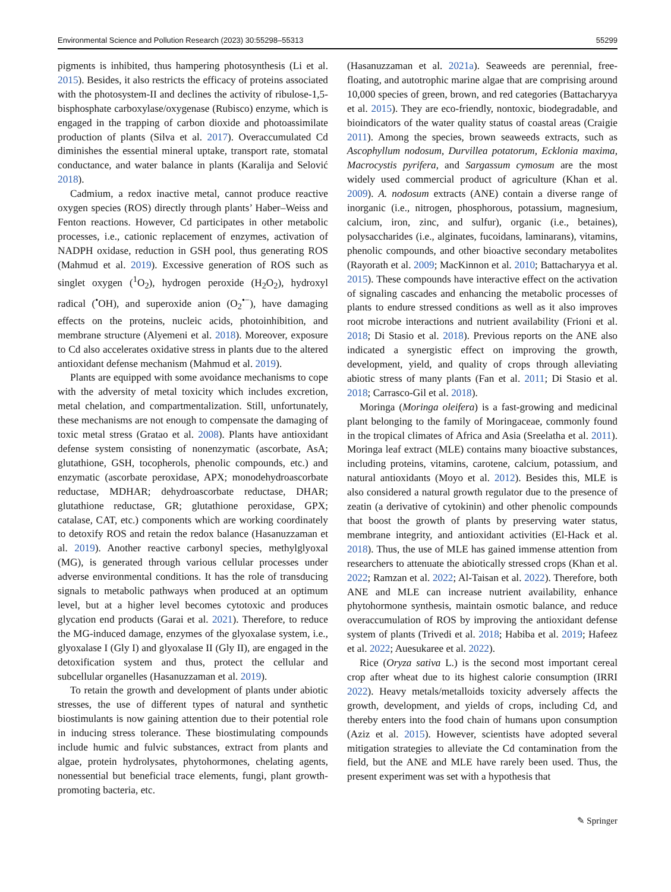Environmental Science and Pollution Research (2023) 30:55298–55313 55299
pigments is inhibited, thus hampering photosynthesis (Li et al. 2015). Besides, it also restricts the efficacy of proteins associated with the photosystem-II and declines the activity of ribulose-1,5-bisphosphate carboxylase/oxygenase (Rubisco) enzyme, which is engaged in the trapping of carbon dioxide and photoassimilate production of plants (Silva et al. 2017). Overaccumulated Cd diminishes the essential mineral uptake, transport rate, stomatal conductance, and water balance in plants (Karalija and Selović 2018).
Cadmium, a redox inactive metal, cannot produce reactive oxygen species (ROS) directly through plants’ Haber–Weiss and Fenton reactions. However, Cd participates in other metabolic processes, i.e., cationic replacement of enzymes, activation of NADPH oxidase, reduction in GSH pool, thus generating ROS (Mahmud et al. 2019). Excessive generation of ROS such as singlet oxygen (<sup>1</sup>O<sub>2</sub>), hydrogen peroxide (H<sub>2</sub>O<sub>2</sub>), hydroxyl radical (<sup>•</sup>OH), and superoxide anion (O<sub>2</sub><sup>•−</sup>), have damaging effects on the proteins, nucleic acids, photoinhibition, and membrane structure (Alyemeni et al. 2018). Moreover, exposure to Cd also accelerates oxidative stress in plants due to the altered antioxidant defense mechanism (Mahmud et al. 2019).
Plants are equipped with some avoidance mechanisms to cope with the adversity of metal toxicity which includes excretion, metal chelation, and compartmentalization. Still, unfortunately, these mechanisms are not enough to compensate the damaging of toxic metal stress (Gratao et al. 2008). Plants have antioxidant defense system consisting of nonenzymatic (ascorbate, AsA; glutathione, GSH, tocopherols, phenolic compounds, etc.) and enzymatic (ascorbate peroxidase, APX; monodehydroascorbate reductase, MDHAR; dehydroascorbate reductase, DHAR; glutathione reductase, GR; glutathione peroxidase, GPX; catalase, CAT, etc.) components which are working coordinately to detoxify ROS and retain the redox balance (Hasanuzzaman et al. 2019). Another reactive carbonyl species, methylglyoxal (MG), is generated through various cellular processes under adverse environmental conditions. It has the role of transducing signals to metabolic pathways when produced at an optimum level, but at a higher level becomes cytotoxic and produces glycation end products (Garai et al. 2021). Therefore, to reduce the MG-induced damage, enzymes of the glyoxalase system, i.e., glyoxalase I (Gly I) and glyoxalase II (Gly II), are engaged in the detoxification system and thus, protect the cellular and subcellular organelles (Hasanuzzaman et al. 2019).
To retain the growth and development of plants under abiotic stresses, the use of different types of natural and synthetic biostimulants is now gaining attention due to their potential role in inducing stress tolerance. These biostimulating compounds include humic and fulvic substances, extract from plants and algae, protein hydrolysates, phytohormones, chelating agents, nonessential but beneficial trace elements, fungi, plant growth-promoting bacteria, etc.
(Hasanuzzaman et al. 2021a). Seaweeds are perennial, free-floating, and autotrophic marine algae that are comprising around 10,000 species of green, brown, and red categories (Battacharyya et al. 2015). They are eco-friendly, nontoxic, biodegradable, and bioindicators of the water quality status of coastal areas (Craigie 2011). Among the species, brown seaweeds extracts, such as Ascophyllum nodosum, Durvillea potatorum, Ecklonia maxima, Macrocystis pyrifera, and Sargassum cymosum are the most widely used commercial product of agriculture (Khan et al. 2009). A. nodosum extracts (ANE) contain a diverse range of inorganic (i.e., nitrogen, phosphorous, potassium, magnesium, calcium, iron, zinc, and sulfur), organic (i.e., betaines), polysaccharides (i.e., alginates, fucoidans, laminarans), vitamins, phenolic compounds, and other bioactive secondary metabolites (Rayorath et al. 2009; MacKinnon et al. 2010; Battacharyya et al. 2015). These compounds have interactive effect on the activation of signaling cascades and enhancing the metabolic processes of plants to endure stressed conditions as well as it also improves root microbe interactions and nutrient availability (Frioni et al. 2018; Di Stasio et al. 2018). Previous reports on the ANE also indicated a synergistic effect on improving the growth, development, yield, and quality of crops through alleviating abiotic stress of many plants (Fan et al. 2011; Di Stasio et al. 2018; Carrasco-Gil et al. 2018).
Moringa (Moringa oleifera) is a fast-growing and medicinal plant belonging to the family of Moringaceae, commonly found in the tropical climates of Africa and Asia (Sreelatha et al. 2011). Moringa leaf extract (MLE) contains many bioactive substances, including proteins, vitamins, carotene, calcium, potassium, and natural antioxidants (Moyo et al. 2012). Besides this, MLE is also considered a natural growth regulator due to the presence of zeatin (a derivative of cytokinin) and other phenolic compounds that boost the growth of plants by preserving water status, membrane integrity, and antioxidant activities (El-Hack et al. 2018). Thus, the use of MLE has gained immense attention from researchers to attenuate the abiotically stressed crops (Khan et al. 2022; Ramzan et al. 2022; Al-Taisan et al. 2022). Therefore, both ANE and MLE can increase nutrient availability, enhance phytohormone synthesis, maintain osmotic balance, and reduce overaccumulation of ROS by improving the antioxidant defense system of plants (Trivedi et al. 2018; Habiba et al. 2019; Hafeez et al. 2022; Auesukaree et al. 2022).
Rice (Oryza sativa L.) is the second most important cereal crop after wheat due to its highest calorie consumption (IRRI 2022). Heavy metals/metalloids toxicity adversely affects the growth, development, and yields of crops, including Cd, and thereby enters into the food chain of humans upon consumption (Aziz et al. 2015). However, scientists have adopted several mitigation strategies to alleviate the Cd contamination from the field, but the ANE and MLE have rarely been used. Thus, the present experiment was set with a hypothesis that
✎ Springer